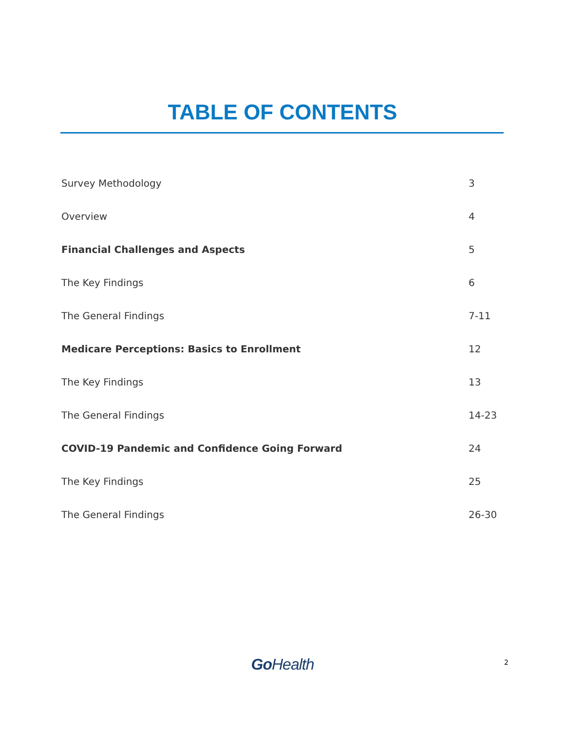TABLE OF CONTENTS
Survey Methodology 3
Overview 4
Financial Challenges and Aspects 5
The Key Findings 6
The General Findings 7-11
Medicare Perceptions: Basics to Enrollment 12
The Key Findings 13
The General Findings 14-23
COVID-19 Pandemic and Confidence Going Forward 24
The Key Findings 25
The General Findings 26-30
Go Health
2